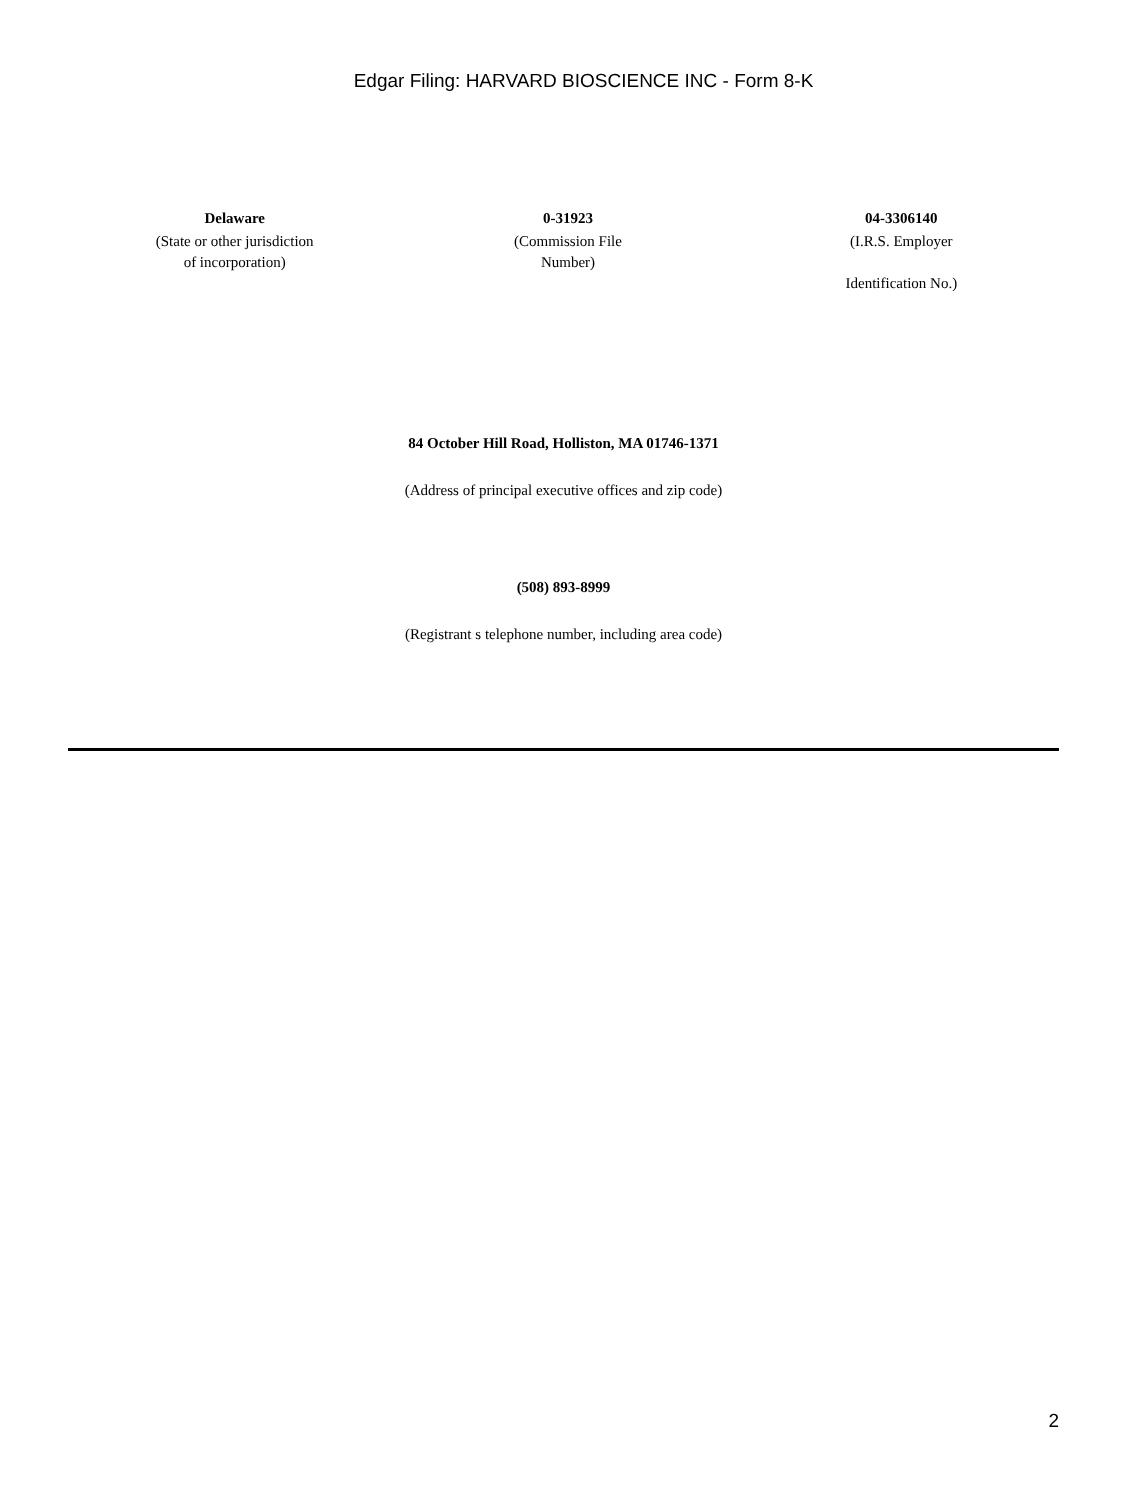Edgar Filing: HARVARD BIOSCIENCE INC - Form 8-K
| Delaware | 0-31923 | 04-3306140 |
| (State or other jurisdiction of incorporation) | (Commission File Number) | (I.R.S. Employer Identification No.) |
84 October Hill Road, Holliston, MA 01746-1371
(Address of principal executive offices and zip code)
(508) 893-8999
(Registrant s telephone number, including area code)
2